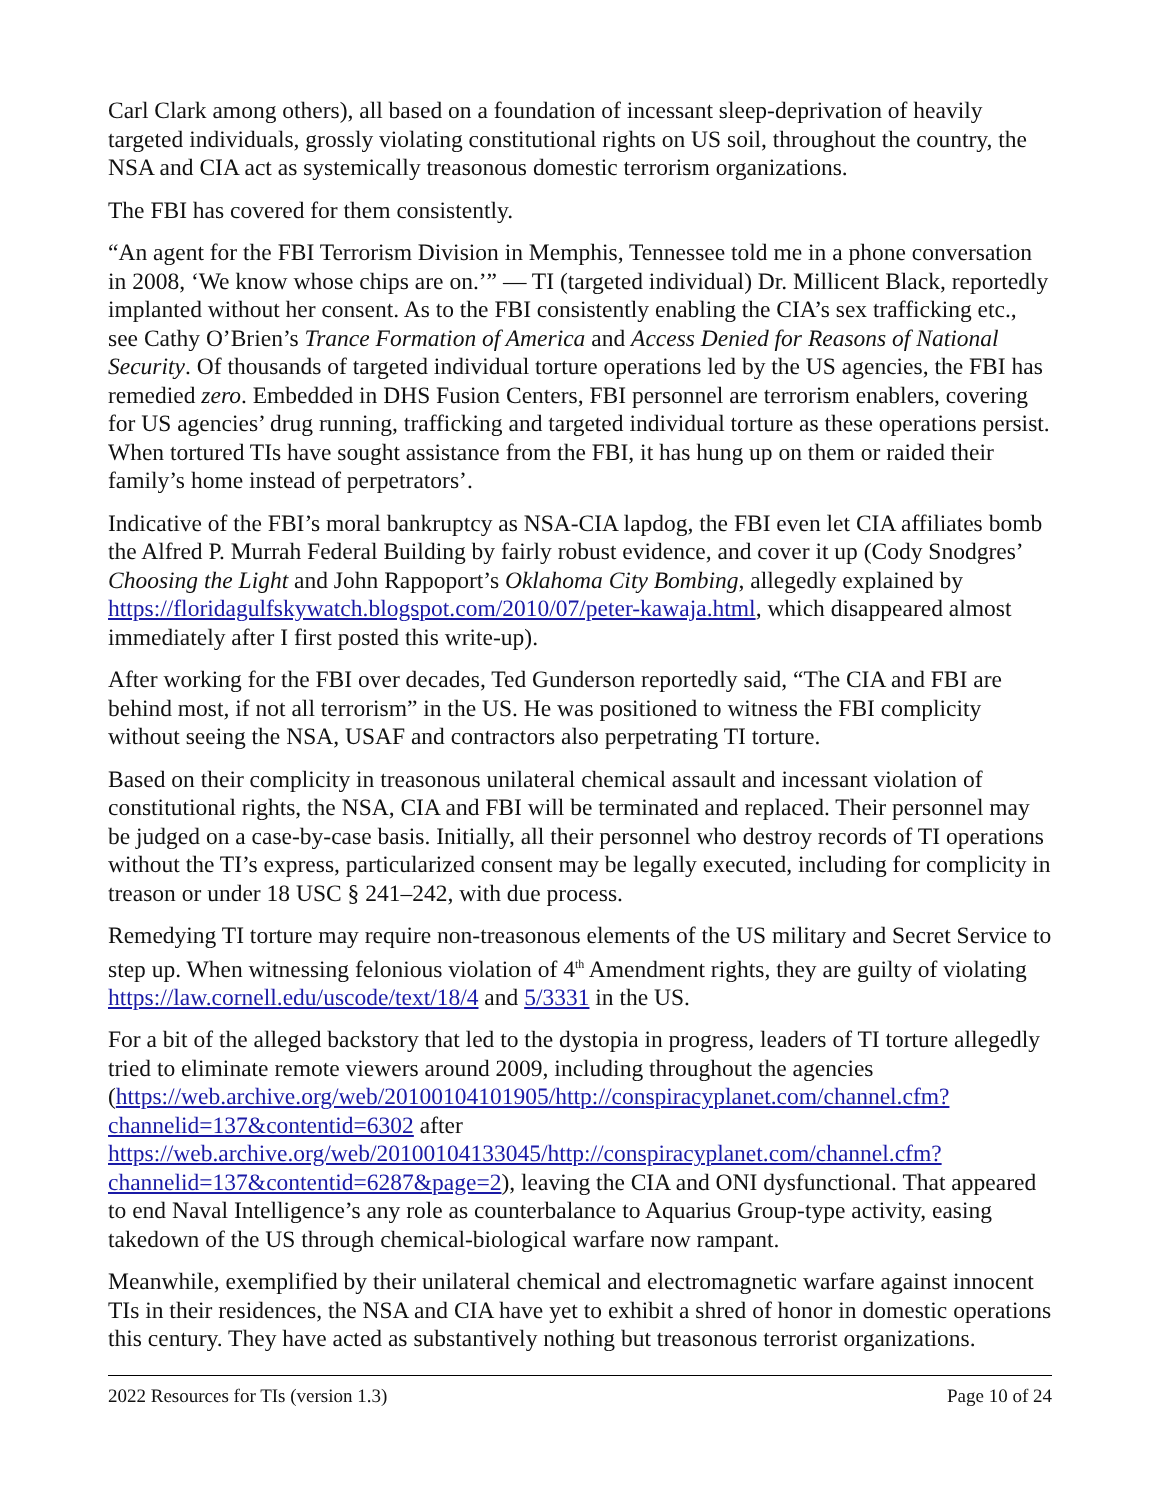Carl Clark among others), all based on a foundation of incessant sleep-deprivation of heavily targeted individuals, grossly violating constitutional rights on US soil, throughout the country, the NSA and CIA act as systemically treasonous domestic terrorism organizations.
The FBI has covered for them consistently.
“An agent for the FBI Terrorism Division in Memphis, Tennessee told me in a phone conversation in 2008, ‘We know whose chips are on.’” — TI (targeted individual) Dr. Millicent Black, reportedly implanted without her consent. As to the FBI consistently enabling the CIA’s sex trafficking etc., see Cathy O’Brien’s Trance Formation of America and Access Denied for Reasons of National Security. Of thousands of targeted individual torture operations led by the US agencies, the FBI has remedied zero. Embedded in DHS Fusion Centers, FBI personnel are terrorism enablers, covering for US agencies’ drug running, trafficking and targeted individual torture as these operations persist. When tortured TIs have sought assistance from the FBI, it has hung up on them or raided their family’s home instead of perpetrators’.
Indicative of the FBI’s moral bankruptcy as NSA-CIA lapdog, the FBI even let CIA affiliates bomb the Alfred P. Murrah Federal Building by fairly robust evidence, and cover it up (Cody Snodgres’ Choosing the Light and John Rappoport’s Oklahoma City Bombing, allegedly explained by https://floridagulfskywatch.blogspot.com/2010/07/peter-kawaja.html, which disappeared almost immediately after I first posted this write-up).
After working for the FBI over decades, Ted Gunderson reportedly said, “The CIA and FBI are behind most, if not all terrorism” in the US. He was positioned to witness the FBI complicity without seeing the NSA, USAF and contractors also perpetrating TI torture.
Based on their complicity in treasonous unilateral chemical assault and incessant violation of constitutional rights, the NSA, CIA and FBI will be terminated and replaced. Their personnel may be judged on a case-by-case basis. Initially, all their personnel who destroy records of TI operations without the TI’s express, particularized consent may be legally executed, including for complicity in treason or under 18 USC § 241–242, with due process.
Remedying TI torture may require non-treasonous elements of the US military and Secret Service to step up. When witnessing felonious violation of 4<sup>th</sup> Amendment rights, they are guilty of violating https://law.cornell.edu/uscode/text/18/4 and 5/3331 in the US.
For a bit of the alleged backstory that led to the dystopia in progress, leaders of TI torture allegedly tried to eliminate remote viewers around 2009, including throughout the agencies (https://web.archive.org/web/20100104101905/http://conspiracyplanet.com/channel.cfm?channelid=137&contentid=6302 after https://web.archive.org/web/20100104133045/http://conspiracyplanet.com/channel.cfm?channelid=137&contentid=6287&page=2), leaving the CIA and ONI dysfunctional. That appeared to end Naval Intelligence’s any role as counterbalance to Aquarius Group-type activity, easing takedown of the US through chemical-biological warfare now rampant.
Meanwhile, exemplified by their unilateral chemical and electromagnetic warfare against innocent TIs in their residences, the NSA and CIA have yet to exhibit a shred of honor in domestic operations this century. They have acted as substantively nothing but treasonous terrorist organizations.
2022 Resources for TIs (version 1.3) Page 10 of 24